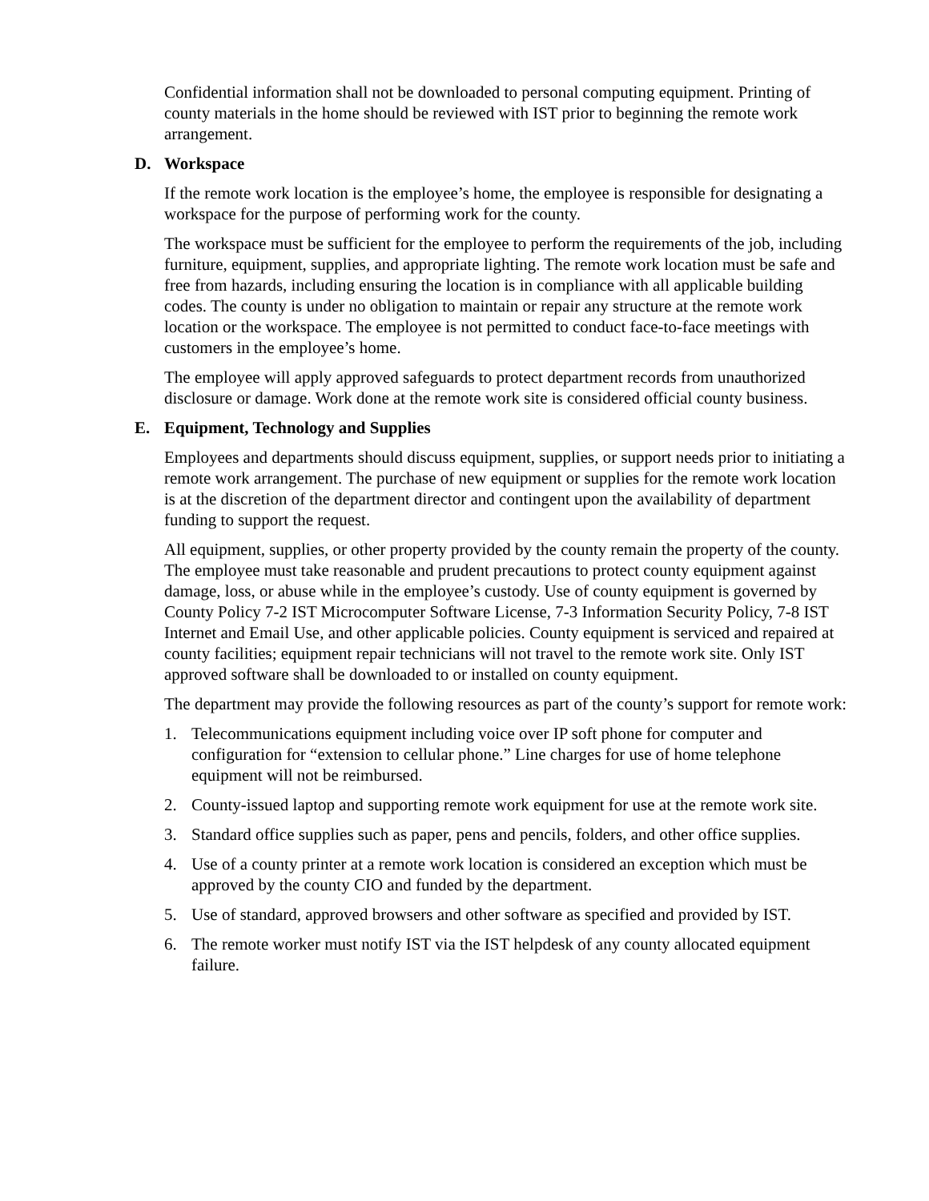Confidential information shall not be downloaded to personal computing equipment. Printing of county materials in the home should be reviewed with IST prior to beginning the remote work arrangement.
D. Workspace
If the remote work location is the employee’s home, the employee is responsible for designating a workspace for the purpose of performing work for the county.
The workspace must be sufficient for the employee to perform the requirements of the job, including furniture, equipment, supplies, and appropriate lighting. The remote work location must be safe and free from hazards, including ensuring the location is in compliance with all applicable building codes. The county is under no obligation to maintain or repair any structure at the remote work location or the workspace. The employee is not permitted to conduct face-to-face meetings with customers in the employee’s home.
The employee will apply approved safeguards to protect department records from unauthorized disclosure or damage. Work done at the remote work site is considered official county business.
E. Equipment, Technology and Supplies
Employees and departments should discuss equipment, supplies, or support needs prior to initiating a remote work arrangement. The purchase of new equipment or supplies for the remote work location is at the discretion of the department director and contingent upon the availability of department funding to support the request.
All equipment, supplies, or other property provided by the county remain the property of the county. The employee must take reasonable and prudent precautions to protect county equipment against damage, loss, or abuse while in the employee’s custody. Use of county equipment is governed by County Policy 7-2 IST Microcomputer Software License, 7-3 Information Security Policy, 7-8 IST Internet and Email Use, and other applicable policies. County equipment is serviced and repaired at county facilities; equipment repair technicians will not travel to the remote work site. Only IST approved software shall be downloaded to or installed on county equipment.
The department may provide the following resources as part of the county’s support for remote work:
1. Telecommunications equipment including voice over IP soft phone for computer and configuration for “extension to cellular phone.” Line charges for use of home telephone equipment will not be reimbursed.
2. County-issued laptop and supporting remote work equipment for use at the remote work site.
3. Standard office supplies such as paper, pens and pencils, folders, and other office supplies.
4. Use of a county printer at a remote work location is considered an exception which must be approved by the county CIO and funded by the department.
5. Use of standard, approved browsers and other software as specified and provided by IST.
6. The remote worker must notify IST via the IST helpdesk of any county allocated equipment failure.